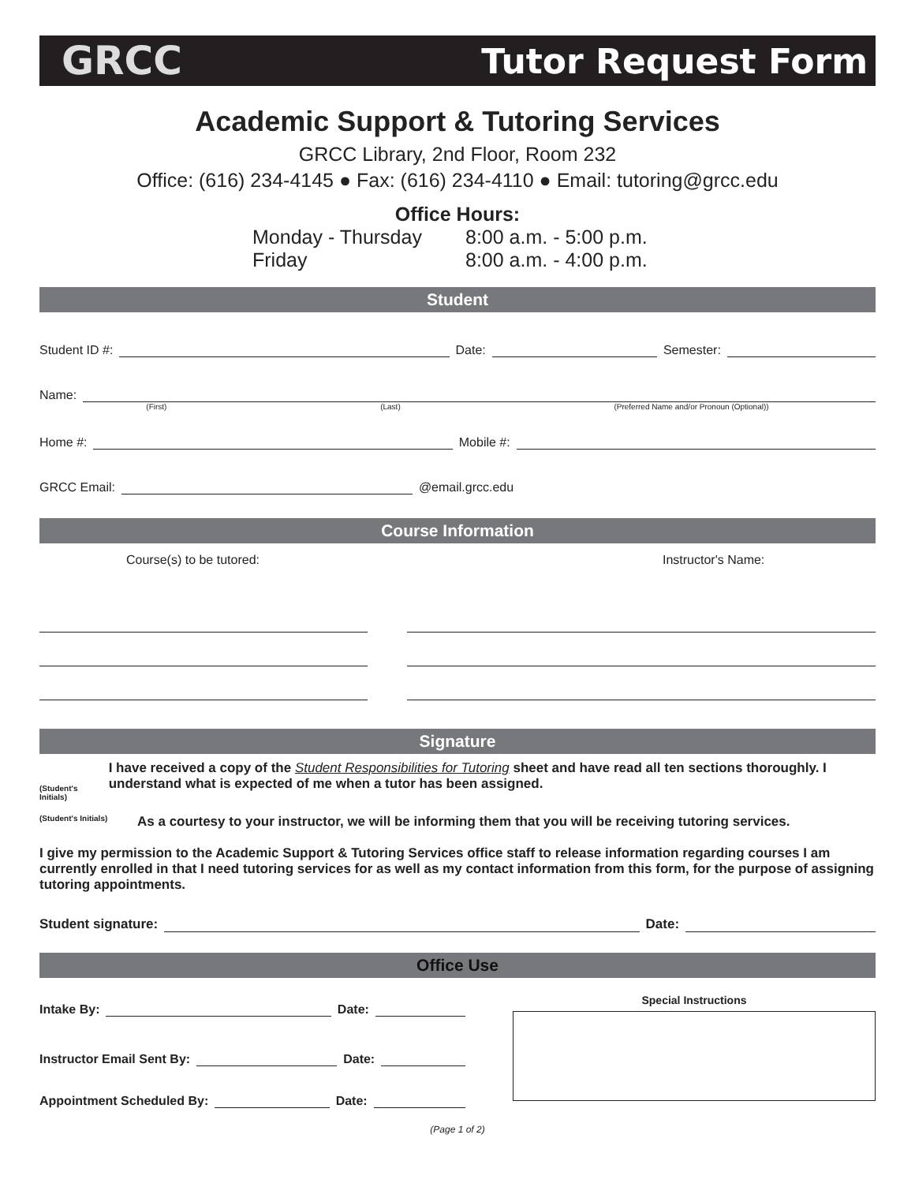GRCC Tutor Request Form
Academic Support & Tutoring Services
GRCC Library, 2nd Floor, Room 232
Office: (616) 234-4145 ● Fax: (616) 234-4110 ● Email: tutoring@grcc.edu
Office Hours:
Monday - Thursday 8:00 a.m. - 5:00 p.m.
Friday 8:00 a.m. - 4:00 p.m.
Student
Student ID #: Date: Semester:
Name:
(First) (Last) (Preferred Name and/or Pronoun (Optional))
Home #: Mobile #:
GRCC Email: @email.grcc.edu
Course Information
Course(s) to be tutored: Instructor's Name:
Signature
(Student's Initials)
I have received a copy of the Student Responsibilities for Tutoring sheet and have read all ten sections thoroughly. I understand what is expected of me when a tutor has been assigned.
(Student's Initials)
As a courtesy to your instructor, we will be informing them that you will be receiving tutoring services.
I give my permission to the Academic Support & Tutoring Services office staff to release information regarding courses I am currently enrolled in that I need tutoring services for as well as my contact information from this form, for the purpose of assigning tutoring appointments.
Student signature: Date:
Office Use
Intake By: Date:
Instructor Email Sent By: Date:
Appointment Scheduled By: Date:
Special Instructions
(Page 1 of 2)